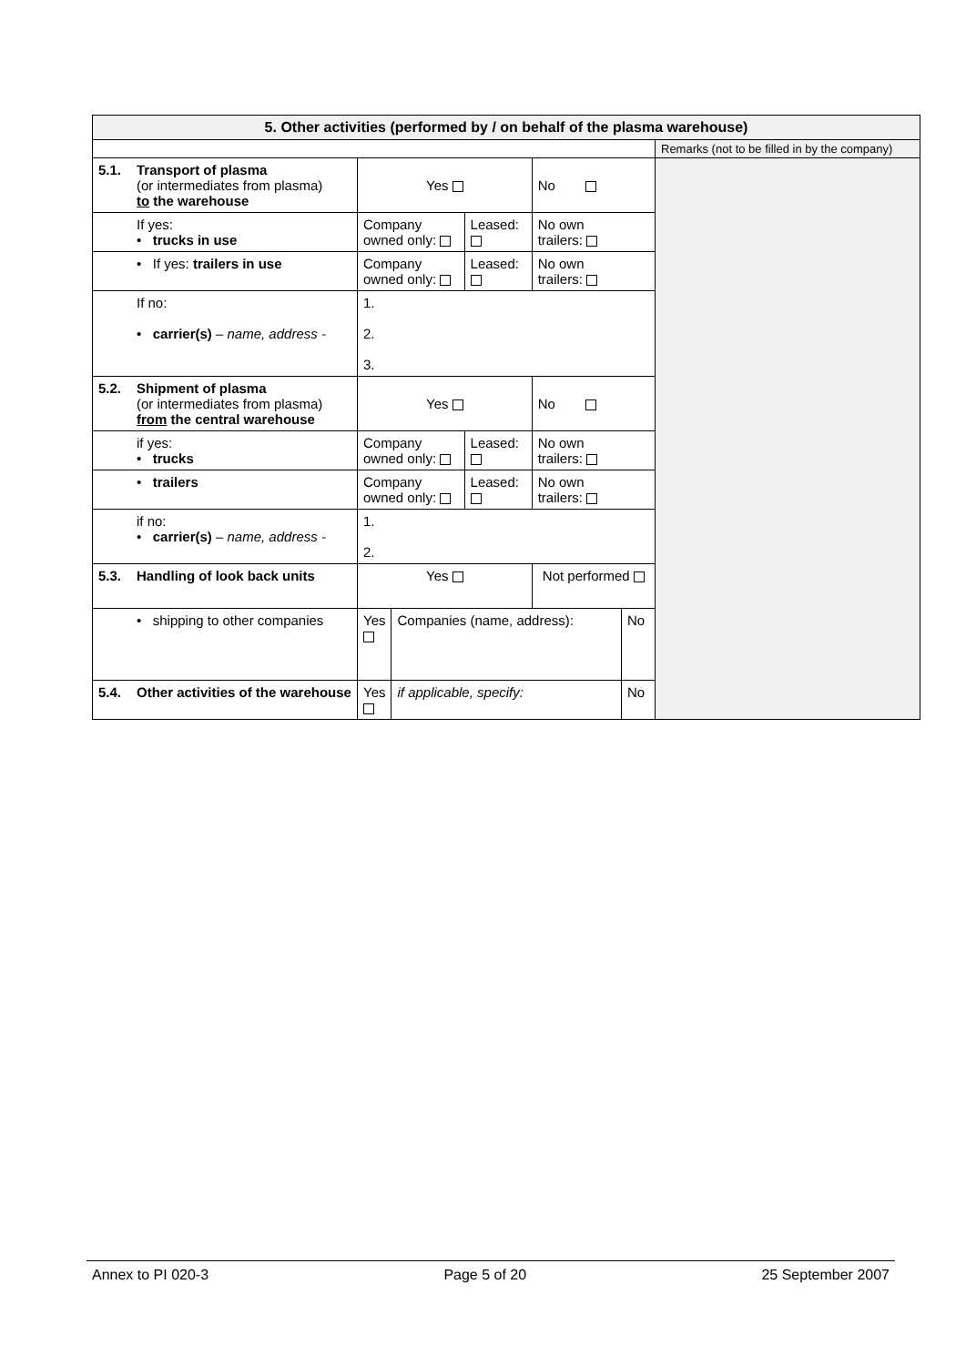| 5. Other activities (performed by / on behalf of the plasma warehouse) | | | | | | | | |
| | | | | | | | | Remarks (not to be filled in by the company) |
| 5.1. | Transport of plasma (or intermediates from plasma) to the warehouse | Yes | | | No | | | |
| | If yes: • trucks in use | Company owned only: | | Leased: | No own trailers: | | | |
| | • If yes: trailers in use | Company owned only: | | Leased: | No own trailers: | | | |
| | If no: • carrier(s) – name, address - | 1. 2. 3. | | | | | | |
| 5.2. | Shipment of plasma (or intermediates from plasma) from the central warehouse | Yes | | | No | | | |
| | if yes: • trucks | Company owned only: | | Leased: | No own trailers: | | | |
| | • trailers | Company owned only: | | Leased: | No own trailers: | | | |
| | if no: • carrier(s) – name, address - | 1. 2. | | | | | | |
| 5.3. | Handling of look back units | Yes | | | | Not performed | | |
| | • shipping to other companies | Yes | Companies (name, address): | | | | No | |
| 5.4. | Other activities of the warehouse | Yes | if applicable, specify: | | | | No | |
Annex to PI 020-3 Page 5 of 20 25 September 2007